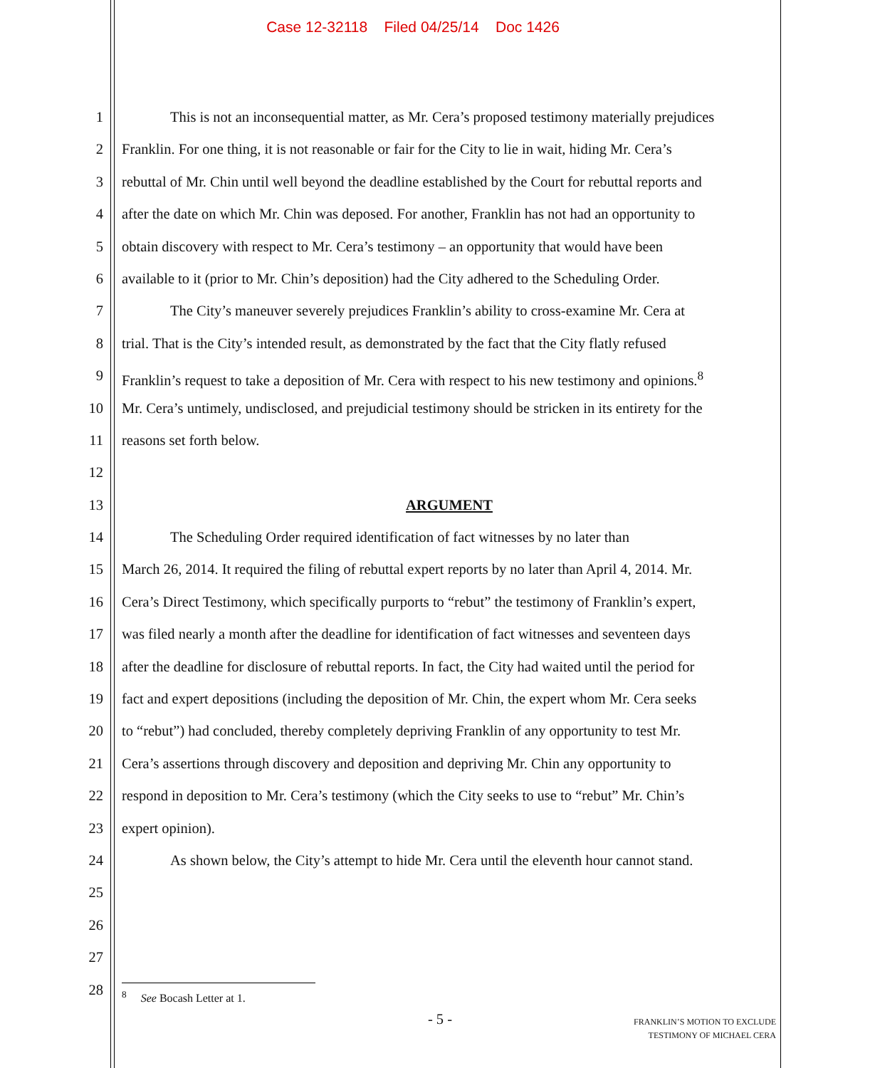Case 12-32118 Filed 04/25/14 Doc 1426
1 This is not an inconsequential matter, as Mr. Cera’s proposed testimony materially prejudices
2 Franklin. For one thing, it is not reasonable or fair for the City to lie in wait, hiding Mr. Cera’s
3 rebuttal of Mr. Chin until well beyond the deadline established by the Court for rebuttal reports and
4 after the date on which Mr. Chin was deposed. For another, Franklin has not had an opportunity to
5 obtain discovery with respect to Mr. Cera’s testimony – an opportunity that would have been
6 available to it (prior to Mr. Chin’s deposition) had the City adhered to the Scheduling Order.
7 The City’s maneuver severely prejudices Franklin’s ability to cross-examine Mr. Cera at
8 trial. That is the City’s intended result, as demonstrated by the fact that the City flatly refused
9 Franklin’s request to take a deposition of Mr. Cera with respect to his new testimony and opinions.<sup>8</sup>
10 Mr. Cera’s untimely, undisclosed, and prejudicial testimony should be stricken in its entirety for the
11 reasons set forth below.
12
13 ARGUMENT
14 The Scheduling Order required identification of fact witnesses by no later than
15 March 26, 2014. It required the filing of rebuttal expert reports by no later than April 4, 2014. Mr.
16 Cera’s Direct Testimony, which specifically purports to “rebut” the testimony of Franklin’s expert,
17 was filed nearly a month after the deadline for identification of fact witnesses and seventeen days
18 after the deadline for disclosure of rebuttal reports. In fact, the City had waited until the period for
19 fact and expert depositions (including the deposition of Mr. Chin, the expert whom Mr. Cera seeks
20 to “rebut”) had concluded, thereby completely depriving Franklin of any opportunity to test Mr.
21 Cera’s assertions through discovery and deposition and depriving Mr. Chin any opportunity to
22 respond in deposition to Mr. Cera’s testimony (which the City seeks to use to “rebut” Mr. Chin’s
23 expert opinion).
24 As shown below, the City’s attempt to hide Mr. Cera until the eleventh hour cannot stand.
25
26
27
28
<sup>8</sup> See Bocash Letter at 1.
- 5 -
FRANKLIN’S MOTION TO EXCLUDE
TESTIMONY OF MICHAEL CERA